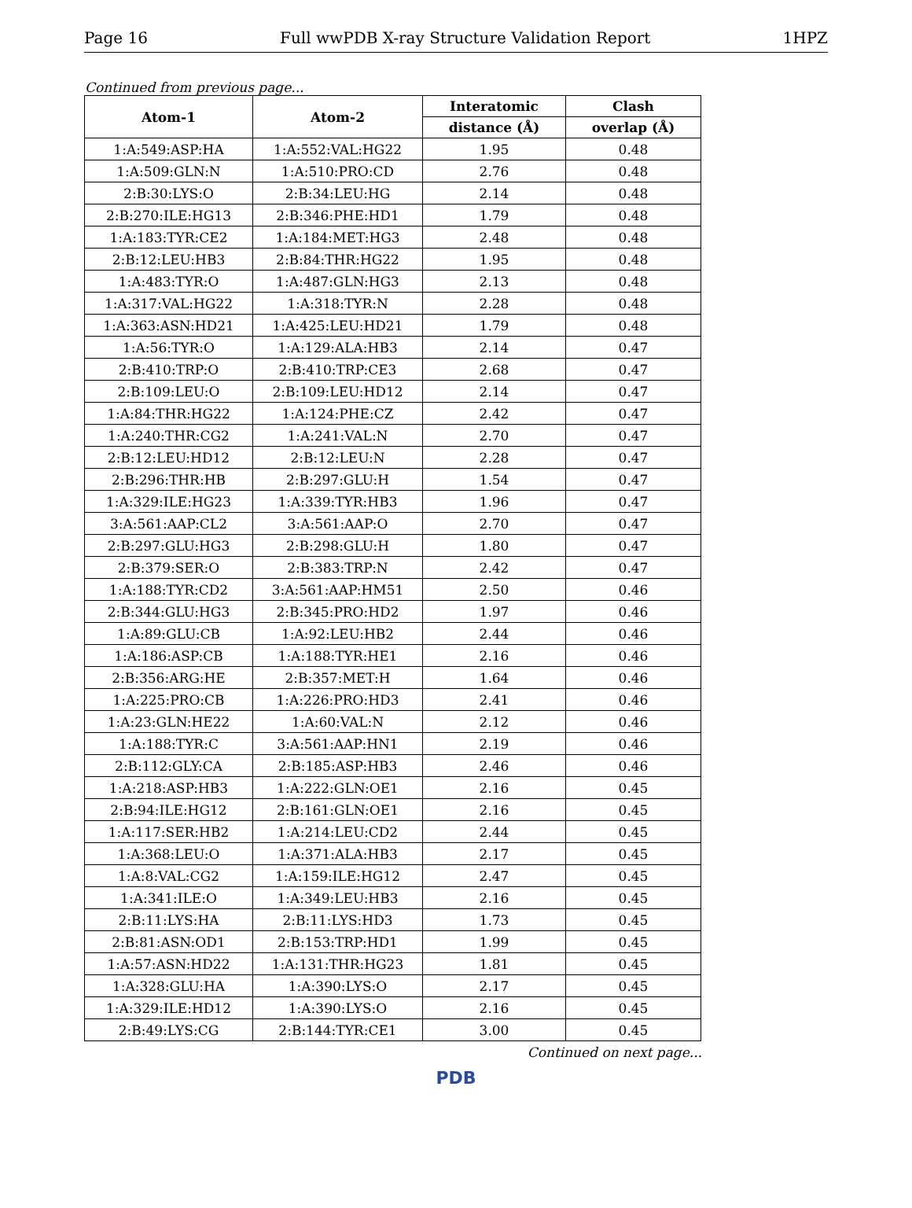Page 16 Full wwPDB X-ray Structure Validation Report 1HPZ
Continued from previous page...
| Atom-1 | Atom-2 | Interatomic | Clash |
| --- | --- | --- | --- |
| | | distance (Å) | overlap (Å) |
| 1:A:549:ASP:HA | 1:A:552:VAL:HG22 | 1.95 | 0.48 |
| 1:A:509:GLN:N | 1:A:510:PRO:CD | 2.76 | 0.48 |
| 2:B:30:LYS:O | 2:B:34:LEU:HG | 2.14 | 0.48 |
| 2:B:270:ILE:HG13 | 2:B:346:PHE:HD1 | 1.79 | 0.48 |
| 1:A:183:TYR:CE2 | 1:A:184:MET:HG3 | 2.48 | 0.48 |
| 2:B:12:LEU:HB3 | 2:B:84:THR:HG22 | 1.95 | 0.48 |
| 1:A:483:TYR:O | 1:A:487:GLN:HG3 | 2.13 | 0.48 |
| 1:A:317:VAL:HG22 | 1:A:318:TYR:N | 2.28 | 0.48 |
| 1:A:363:ASN:HD21 | 1:A:425:LEU:HD21 | 1.79 | 0.48 |
| 1:A:56:TYR:O | 1:A:129:ALA:HB3 | 2.14 | 0.47 |
| 2:B:410:TRP:O | 2:B:410:TRP:CE3 | 2.68 | 0.47 |
| 2:B:109:LEU:O | 2:B:109:LEU:HD12 | 2.14 | 0.47 |
| 1:A:84:THR:HG22 | 1:A:124:PHE:CZ | 2.42 | 0.47 |
| 1:A:240:THR:CG2 | 1:A:241:VAL:N | 2.70 | 0.47 |
| 2:B:12:LEU:HD12 | 2:B:12:LEU:N | 2.28 | 0.47 |
| 2:B:296:THR:HB | 2:B:297:GLU:H | 1.54 | 0.47 |
| 1:A:329:ILE:HG23 | 1:A:339:TYR:HB3 | 1.96 | 0.47 |
| 3:A:561:AAP:CL2 | 3:A:561:AAP:O | 2.70 | 0.47 |
| 2:B:297:GLU:HG3 | 2:B:298:GLU:H | 1.80 | 0.47 |
| 2:B:379:SER:O | 2:B:383:TRP:N | 2.42 | 0.47 |
| 1:A:188:TYR:CD2 | 3:A:561:AAP:HM51 | 2.50 | 0.46 |
| 2:B:344:GLU:HG3 | 2:B:345:PRO:HD2 | 1.97 | 0.46 |
| 1:A:89:GLU:CB | 1:A:92:LEU:HB2 | 2.44 | 0.46 |
| 1:A:186:ASP:CB | 1:A:188:TYR:HE1 | 2.16 | 0.46 |
| 2:B:356:ARG:HE | 2:B:357:MET:H | 1.64 | 0.46 |
| 1:A:225:PRO:CB | 1:A:226:PRO:HD3 | 2.41 | 0.46 |
| 1:A:23:GLN:HE22 | 1:A:60:VAL:N | 2.12 | 0.46 |
| 1:A:188:TYR:C | 3:A:561:AAP:HN1 | 2.19 | 0.46 |
| 2:B:112:GLY:CA | 2:B:185:ASP:HB3 | 2.46 | 0.46 |
| 1:A:218:ASP:HB3 | 1:A:222:GLN:OE1 | 2.16 | 0.45 |
| 2:B:94:ILE:HG12 | 2:B:161:GLN:OE1 | 2.16 | 0.45 |
| 1:A:117:SER:HB2 | 1:A:214:LEU:CD2 | 2.44 | 0.45 |
| 1:A:368:LEU:O | 1:A:371:ALA:HB3 | 2.17 | 0.45 |
| 1:A:8:VAL:CG2 | 1:A:159:ILE:HG12 | 2.47 | 0.45 |
| 1:A:341:ILE:O | 1:A:349:LEU:HB3 | 2.16 | 0.45 |
| 2:B:11:LYS:HA | 2:B:11:LYS:HD3 | 1.73 | 0.45 |
| 2:B:81:ASN:OD1 | 2:B:153:TRP:HD1 | 1.99 | 0.45 |
| 1:A:57:ASN:HD22 | 1:A:131:THR:HG23 | 1.81 | 0.45 |
| 1:A:328:GLU:HA | 1:A:390:LYS:O | 2.17 | 0.45 |
| 1:A:329:ILE:HD12 | 1:A:390:LYS:O | 2.16 | 0.45 |
| 2:B:49:LYS:CG | 2:B:144:TYR:CE1 | 3.00 | 0.45 |
Continued on next page...
PDB